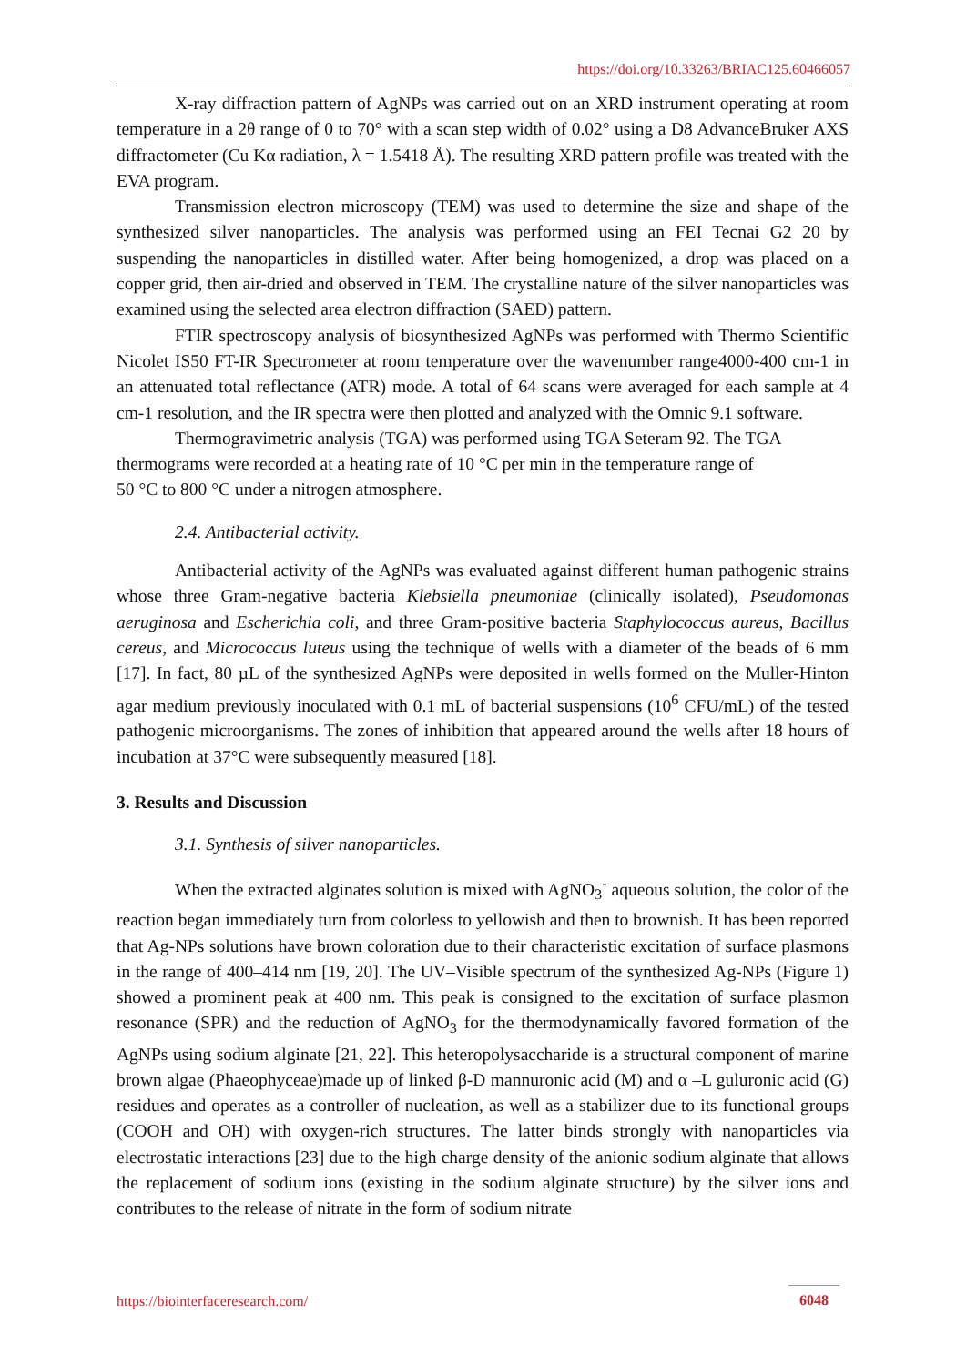https://doi.org/10.33263/BRIAC125.60466057
X-ray diffraction pattern of AgNPs was carried out on an XRD instrument operating at room temperature in a 2θ range of 0 to 70° with a scan step width of 0.02° using a D8 AdvanceBruker AXS diffractometer (Cu Kα radiation, λ = 1.5418 Å). The resulting XRD pattern profile was treated with the EVA program.
Transmission electron microscopy (TEM) was used to determine the size and shape of the synthesized silver nanoparticles. The analysis was performed using an FEI Tecnai G2 20 by suspending the nanoparticles in distilled water. After being homogenized, a drop was placed on a copper grid, then air-dried and observed in TEM. The crystalline nature of the silver nanoparticles was examined using the selected area electron diffraction (SAED) pattern.
FTIR spectroscopy analysis of biosynthesized AgNPs was performed with Thermo Scientific Nicolet IS50 FT-IR Spectrometer at room temperature over the wavenumber range4000-400 cm-1 in an attenuated total reflectance (ATR) mode. A total of 64 scans were averaged for each sample at 4 cm-1 resolution, and the IR spectra were then plotted and analyzed with the Omnic 9.1 software.
Thermogravimetric analysis (TGA) was performed using TGA Seteram 92. The TGA thermograms were recorded at a heating rate of 10 °C per min in the temperature range of
50 °C to 800 °C under a nitrogen atmosphere.
2.4. Antibacterial activity.
Antibacterial activity of the AgNPs was evaluated against different human pathogenic strains whose three Gram-negative bacteria Klebsiella pneumoniae (clinically isolated), Pseudomonas aeruginosa and Escherichia coli, and three Gram-positive bacteria Staphylococcus aureus, Bacillus cereus, and Micrococcus luteus using the technique of wells with a diameter of the beads of 6 mm [17]. In fact, 80 µL of the synthesized AgNPs were deposited in wells formed on the Muller-Hinton agar medium previously inoculated with 0.1 mL of bacterial suspensions (10<sup>6</sup> CFU/mL) of the tested pathogenic microorganisms. The zones of inhibition that appeared around the wells after 18 hours of incubation at 37°C were subsequently measured [18].
3. Results and Discussion
3.1. Synthesis of silver nanoparticles.
When the extracted alginates solution is mixed with AgNO<sub>3</sub><sup>-</sup> aqueous solution, the color of the reaction began immediately turn from colorless to yellowish and then to brownish. It has been reported that Ag-NPs solutions have brown coloration due to their characteristic excitation of surface plasmons in the range of 400–414 nm [19, 20]. The UV–Visible spectrum of the synthesized Ag-NPs (Figure 1) showed a prominent peak at 400 nm. This peak is consigned to the excitation of surface plasmon resonance (SPR) and the reduction of AgNO<sub>3</sub> for the thermodynamically favored formation of the AgNPs using sodium alginate [21, 22]. This heteropolysaccharide is a structural component of marine brown algae (Phaeophyceae)made up of linked β-D mannuronic acid (M) and α –L guluronic acid (G) residues and operates as a controller of nucleation, as well as a stabilizer due to its functional groups (COOH and OH) with oxygen-rich structures. The latter binds strongly with nanoparticles via electrostatic interactions [23] due to the high charge density of the anionic sodium alginate that allows the replacement of sodium ions (existing in the sodium alginate structure) by the silver ions and contributes to the release of nitrate in the form of sodium nitrate
https://biointerfaceresearch.com/ 6048